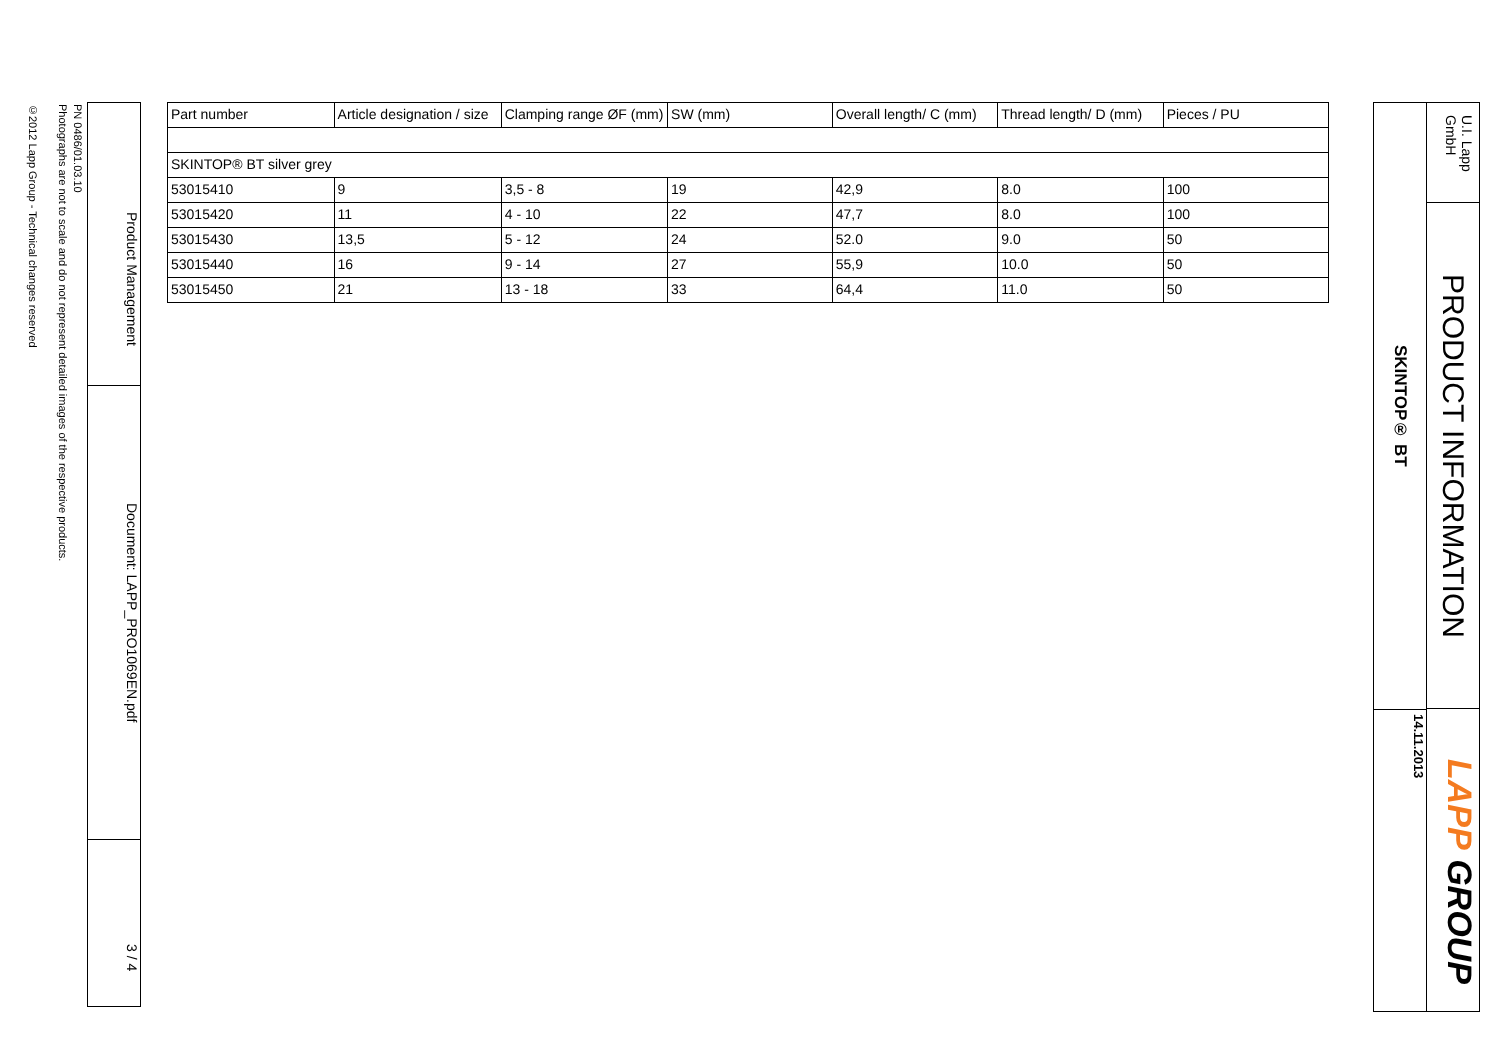U.I. Lapp GmbH
PRODUCT INFORMATION
LAPP GROUP
SKINTOP® BT
14.11.2013
PN 0486/01.03.10
Photographs are not to scale and do not represent detailed images of the respective products.
©2012 Lapp Group - Technical changes reserved
Product Management
Document: LAPP_PRO1069EN.pdf
3 / 4
| Part number | Article designation / size | Clamping range ØF (mm) | SW (mm) | Overall length/ C (mm) | Thread length/ D (mm) | Pieces / PU |
| --- | --- | --- | --- | --- | --- | --- |
| SKINTOP® BT silver grey | | | | | | |
| 53015410 | 9 | 3,5 - 8 | 19 | 42,9 | 8.0 | 100 |
| 53015420 | 11 | 4 - 10 | 22 | 47,7 | 8.0 | 100 |
| 53015430 | 13,5 | 5 - 12 | 24 | 52.0 | 9.0 | 50 |
| 53015440 | 16 | 9 - 14 | 27 | 55,9 | 10.0 | 50 |
| 53015450 | 21 | 13 - 18 | 33 | 64,4 | 11.0 | 50 |